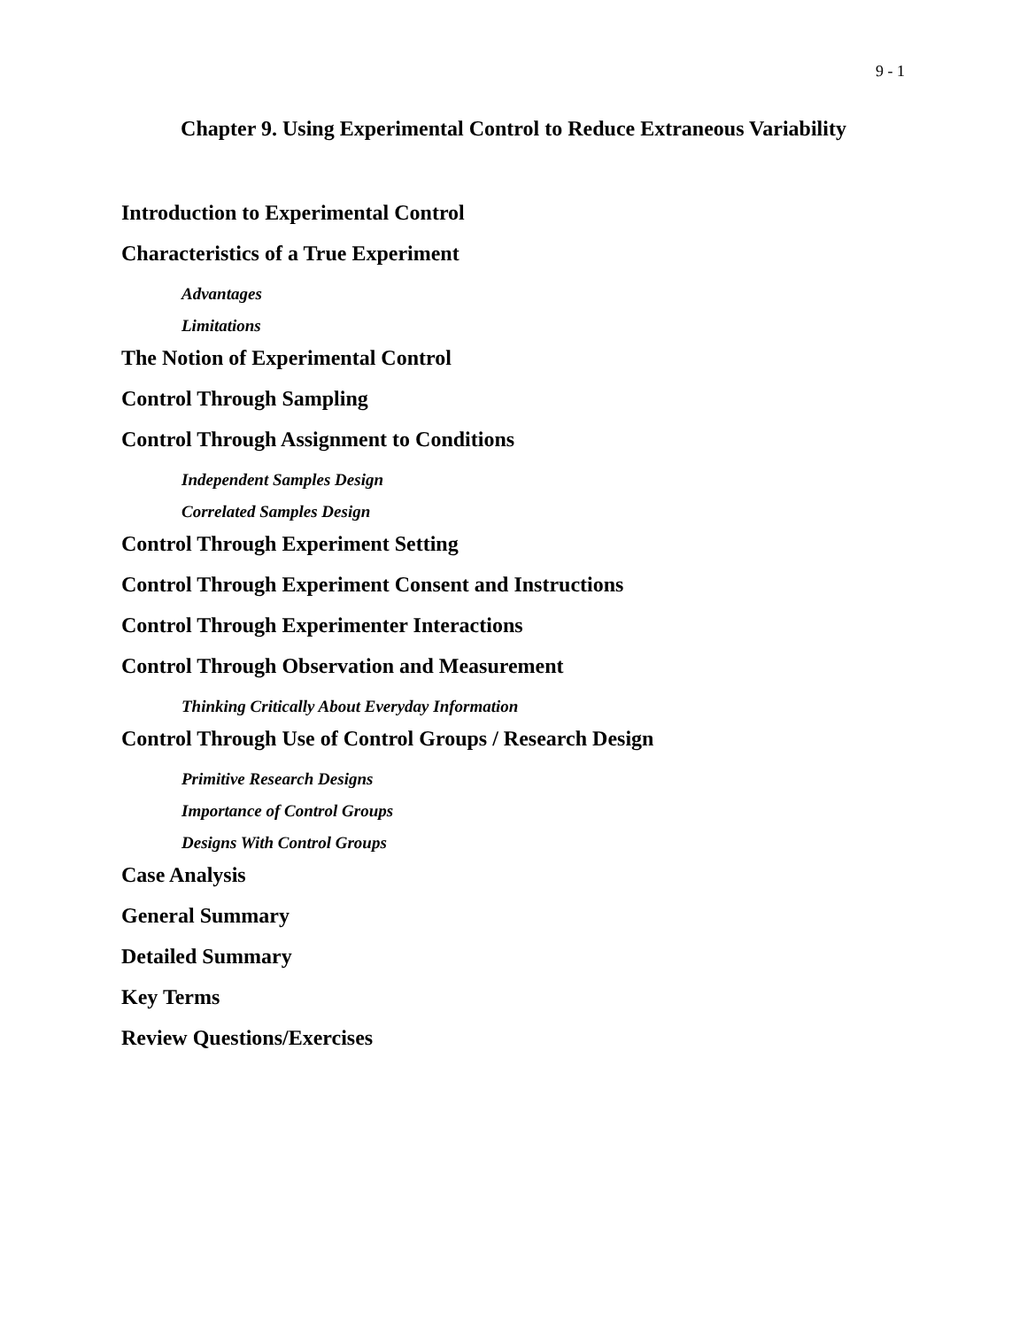9 - 1
Chapter 9. Using Experimental Control to Reduce Extraneous Variability
Introduction to Experimental Control
Characteristics of a True Experiment
Advantages
Limitations
The Notion of Experimental Control
Control Through Sampling
Control Through Assignment to Conditions
Independent Samples Design
Correlated Samples Design
Control Through Experiment Setting
Control Through Experiment Consent and Instructions
Control Through Experimenter Interactions
Control Through Observation and Measurement
Thinking Critically About Everyday Information
Control Through Use of Control Groups / Research Design
Primitive Research Designs
Importance of Control Groups
Designs With Control Groups
Case Analysis
General Summary
Detailed Summary
Key Terms
Review Questions/Exercises